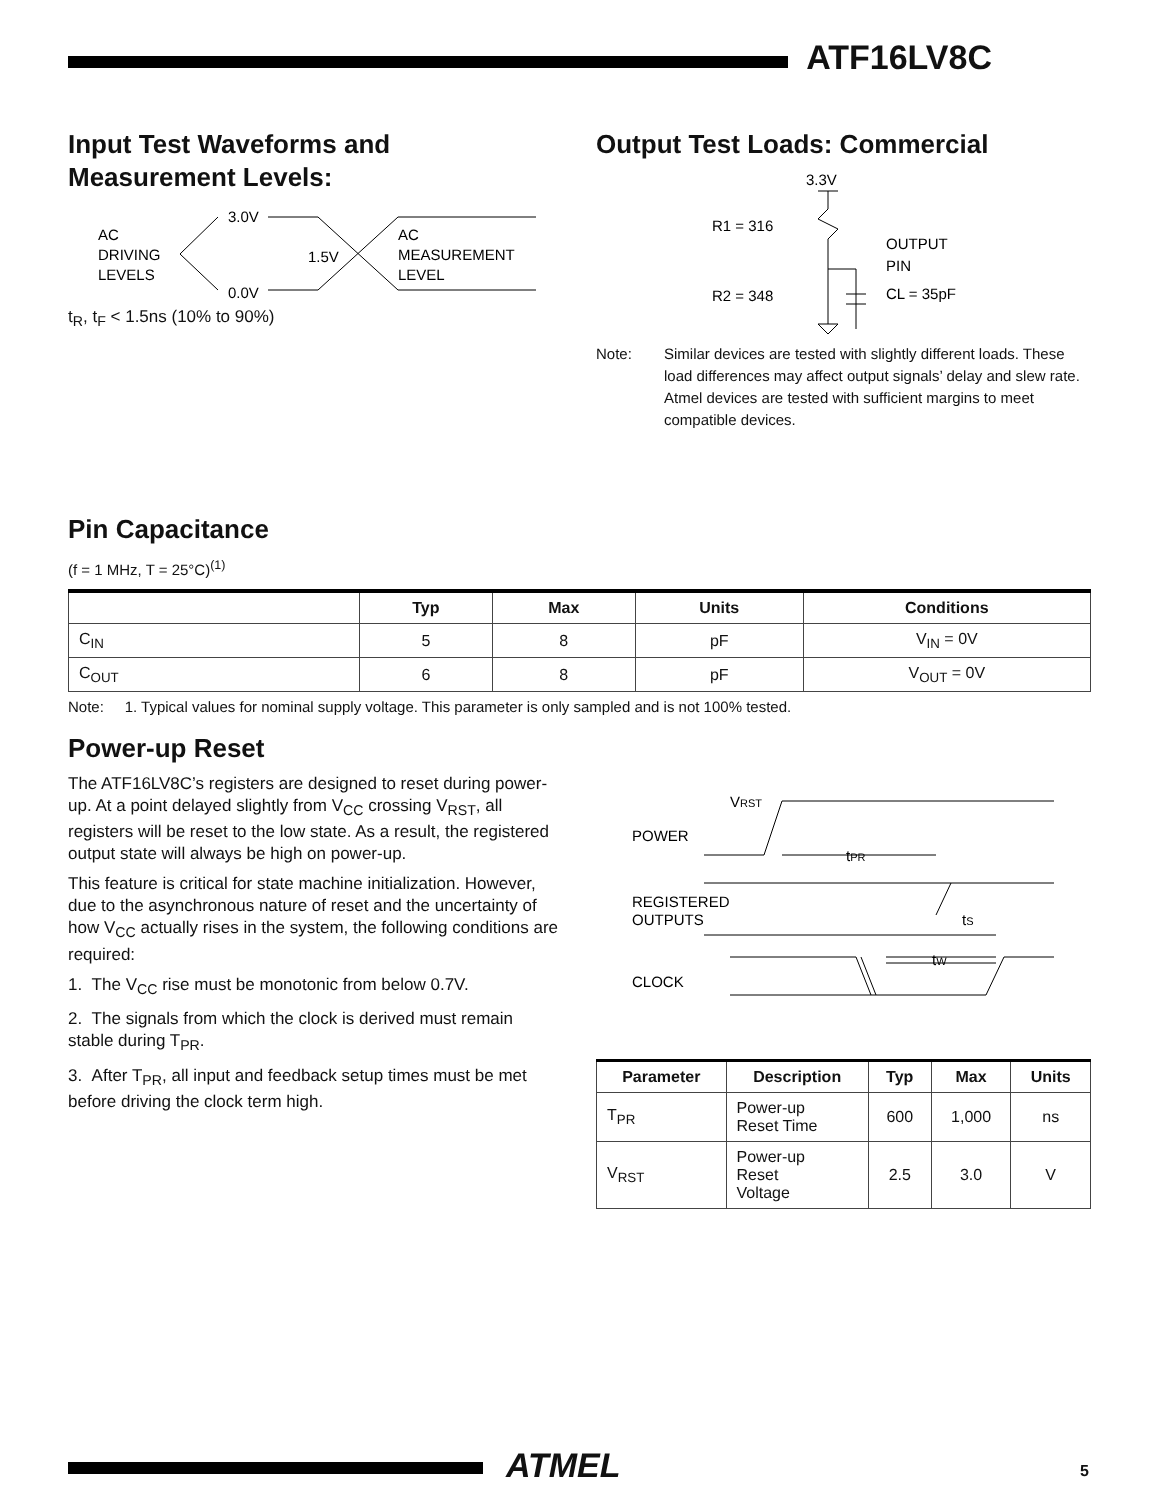ATF16LV8C
Input Test Waveforms and Measurement Levels:
3.0V
AC
DRIVING
LEVELS
0.0V
1.5V
AC
MEASUREMENT
LEVEL
t<sub>R</sub>, t<sub>F</sub> < 1.5ns (10% to 90%)
Output Test Loads: Commercial
3.3V
R1 = 316
OUTPUT
PIN
R2 = 348
CL = 35pF
Note: Similar devices are tested with slightly different loads. These load differences may affect output signals’ delay and slew rate. Atmel devices are tested with sufficient margins to meet compatible devices.
Pin Capacitance
(f = 1 MHz, T = 25°C)<sup>(1)</sup>
| | Typ | Max | Units | Conditions |
| --- | --- | --- | --- | --- |
| C<sub>IN</sub> | 5 | 8 | pF | V<sub>IN</sub> = 0V |
| C<sub>OUT</sub> | 6 | 8 | pF | V<sub>OUT</sub> = 0V |
Note: 1. Typical values for nominal supply voltage. This parameter is only sampled and is not 100% tested.
Power-up Reset
The ATF16LV8C’s registers are designed to reset during power-up. At a point delayed slightly from V<sub>CC</sub> crossing V<sub>RST</sub>, all registers will be reset to the low state. As a result, the registered output state will always be high on power-up.
This feature is critical for state machine initialization. However, due to the asynchronous nature of reset and the uncertainty of how V<sub>CC</sub> actually rises in the system, the following conditions are required:
1. The V<sub>CC</sub> rise must be monotonic from below 0.7V.
2. The signals from which the clock is derived must remain stable during T<sub>PR</sub>.
3. After T<sub>PR</sub>, all input and feedback setup times must be met before driving the clock term high.
VRST
POWER
tPR
REGISTERED
OUTPUTS
tS
tW
CLOCK
| Parameter | Description | Typ | Max | Units |
| --- | --- | --- | --- | --- |
| T<sub>PR</sub> | Power-up Reset Time | 600 | 1,000 | ns |
| V<sub>RST</sub> | Power-up Reset Voltage | 2.5 | 3.0 | V |
ATMEL 5